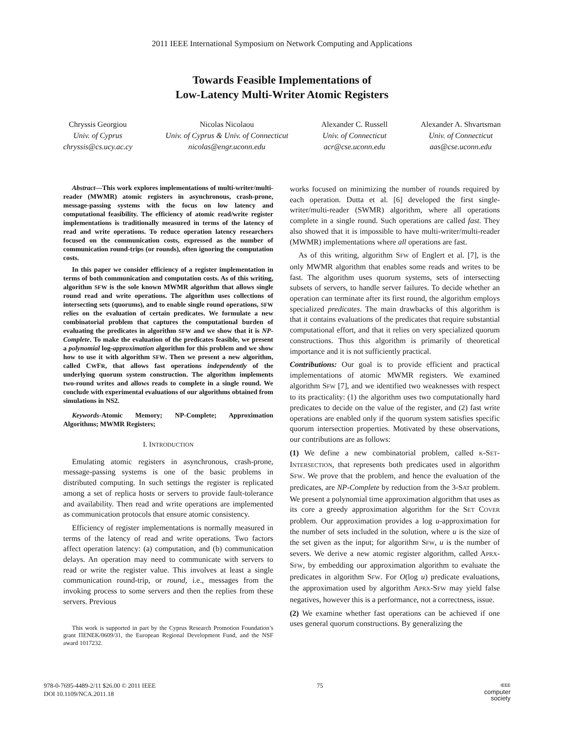2011 IEEE International Symposium on Network Computing and Applications
Towards Feasible Implementations of
Low-Latency Multi-Writer Atomic Registers
Chryssis Georgiou
Univ. of Cyprus
chryssis@cs.ucy.ac.cy
Nicolas Nicolaou
Univ. of Cyprus & Univ. of Connecticut
nicolas@engr.uconn.edu
Alexander C. Russell
Univ. of Connecticut
acr@cse.uconn.edu
Alexander A. Shvartsman
Univ. of Connecticut
aas@cse.uconn.edu
Abstract—This work explores implementations of multi-writer/multi-reader (MWMR) atomic registers in asynchronous, crash-prone, message-passing systems with the focus on low latency and computational feasibility. The efficiency of atomic read/write register implementations is traditionally measured in terms of the latency of read and write operations. To reduce operation latency researchers focused on the communication costs, expressed as the number of communication round-trips (or rounds), often ignoring the computation costs.
In this paper we consider efficiency of a register implementation in terms of both communication and computation costs. As of this writing, algorithm SFW is the sole known MWMR algorithm that allows single round read and write operations. The algorithm uses collections of intersecting sets (quorums), and to enable single round operations, SFW relies on the evaluation of certain predicates. We formulate a new combinatorial problem that captures the computational burden of evaluating the predicates in algorithm SFW and we show that it is NP-Complete. To make the evaluation of the predicates feasible, we present a polynomial log-approximation algorithm for this problem and we show how to use it with algorithm SFW. Then we present a new algorithm, called CWFR, that allows fast operations independently of the underlying quorum system construction. The algorithm implements two-round writes and allows reads to complete in a single round. We conclude with experimental evaluations of our algorithms obtained from simulations in NS2.
Keywords-Atomic Memory; NP-Complete; Approximation Algorithms; MWMR Registers;
I. INTRODUCTION
Emulating atomic registers in asynchronous, crash-prone, message-passing systems is one of the basic problems in distributed computing. In such settings the register is replicated among a set of replica hosts or servers to provide fault-tolerance and availability. Then read and write operations are implemented as communication protocols that ensure atomic consistency.
Efficiency of register implementations is normally measured in terms of the latency of read and write operations. Two factors affect operation latency: (a) computation, and (b) communication delays. An operation may need to communicate with servers to read or write the register value. This involves at least a single communication round-trip, or round, i.e., messages from the invoking process to some servers and then the replies from these servers. Previous
This work is supported in part by the Cyprus Research Promotion Foundation’s grant ΠΕΝΕΚ/0609/31, the European Regional Development Fund, and the NSF award 1017232.
works focused on minimizing the number of rounds required by each operation. Dutta et al. [6] developed the first single-writer/multi-reader (SWMR) algorithm, where all operations complete in a single round. Such operations are called fast. They also showed that it is impossible to have multi-writer/multi-reader (MWMR) implementations where all operations are fast.
As of this writing, algorithm SFW of Englert et al. [7], is the only MWMR algorithm that enables some reads and writes to be fast. The algorithm uses quorum systems, sets of intersecting subsets of servers, to handle server failures. To decide whether an operation can terminate after its first round, the algorithm employs specialized predicates. The main drawbacks of this algorithm is that it contains evaluations of the predicates that require substantial computational effort, and that it relies on very specialized quorum constructions. Thus this algorithm is primarily of theoretical importance and it is not sufficiently practical.
Contributions: Our goal is to provide efficient and practical implementations of atomic MWMR registers. We examined algorithm SFW [7], and we identified two weaknesses with respect to its practicality: (1) the algorithm uses two computationally hard predicates to decide on the value of the register, and (2) fast write operations are enabled only if the quorum system satisfies specific quorum intersection properties. Motivated by these observations, our contributions are as follows:
(1) We define a new combinatorial problem, called K-SET-INTERSECTION, that represents both predicates used in algorithm SFW. We prove that the problem, and hence the evaluation of the predicates, are NP-Complete by reduction from the 3-SAT problem. We present a polynomial time approximation algorithm that uses as its core a greedy approximation algorithm for the SET COVER problem. Our approximation provides a log u-approximation for the number of sets included in the solution, where u is the size of the set given as the input; for algorithm SFW, u is the number of severs. We derive a new atomic register algorithm, called APRX-SFW, by embedding our approximation algorithm to evaluate the predicates in algorithm SFW. For O(log u) predicate evaluations, the approximation used by algorithm APRX-SFW may yield false negatives, however this is a performance, not a correctness, issue.
(2) We examine whether fast operations can be achieved if one uses general quorum constructions. By generalizing the
978-0-7695-4489-2/11 $26.00 © 2011 IEEE
DOI 10.1109/NCA.2011.18
75
IEEE
computer
society